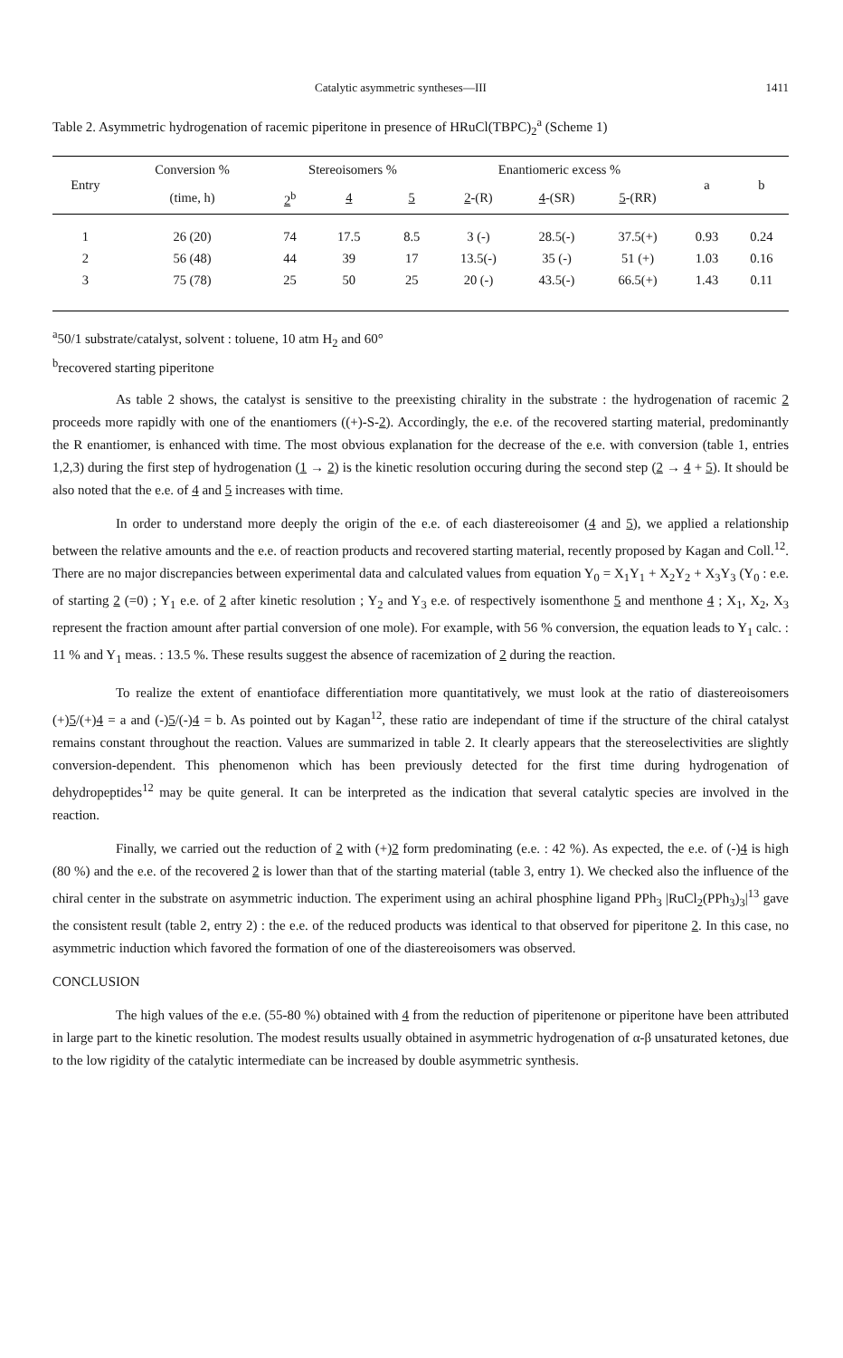Catalytic asymmetric syntheses—III 1411
Table 2. Asymmetric hydrogenation of racemic piperitone in presence of HRuCl(TBPC)<sub>2</sub><sup>a</sup> (Scheme 1)
| Entry | Conversion % | Stereoisomers % | | | Enantiomeric excess % | | | a | b |
| --- | --- | --- | --- | --- | --- | --- | --- | --- | --- |
| | (time, h) | 2<sup>b</sup> | 4 | 5 | 2 -(R) | 4 -(SR) | 5 -(RR) | | |
| 1 | 26 (20) | 74 | 17.5 | 8.5 | 3 (-) | 28.5(-) | 37.5(+) | 0.93 | 0.24 |
| 2 | 56 (48) | 44 | 39 | 17 | 13.5(-) | 35 (-) | 51 (+) | 1.03 | 0.16 |
| 3 | 75 (78) | 25 | 50 | 25 | 20 (-) | 43.5(-) | 66.5(+) | 1.43 | 0.11 |
<sup>a</sup> 50/1 substrate/catalyst, solvent : toluene, 10 atm H<sub>2</sub> and 60°
<sup>b</sup> recovered starting piperitone
As table 2 shows, the catalyst is sensitive to the preexisting chirality in the substrate : the hydrogenation of racemic 2 proceeds more rapidly with one of the enantiomers ((+)-S-2). Accordingly, the e.e. of the recovered starting material, predominantly the R enantiomer, is enhanced with time. The most obvious explanation for the decrease of the e.e. with conversion (table 1, entries 1,2,3) during the first step of hydrogenation (1 → 2) is the kinetic resolution occuring during the second step (2 → 4 + 5). It should be also noted that the e.e. of 4 and 5 increases with time.
In order to understand more deeply the origin of the e.e. of each diastereoisomer (4 and 5), we applied a relationship between the relative amounts and the e.e. of reaction products and recovered starting material, recently proposed by Kagan and Coll.<sup>12</sup>. There are no major discrepancies between experimental data and calculated values from equation Y<sub>0</sub> = X<sub>1</sub>Y<sub>1</sub> + X<sub>2</sub>Y<sub>2</sub> + X<sub>3</sub>Y<sub>3</sub> (Y<sub>0</sub> : e.e. of starting 2 (=0) ; Y<sub>1</sub> e.e. of 2 after kinetic resolution ; Y<sub>2</sub> and Y<sub>3</sub> e.e. of respectively isomenthone 5 and menthone 4 ; X<sub>1</sub>, X<sub>2</sub>, X<sub>3</sub> represent the fraction amount after partial conversion of one mole). For example, with 56 % conversion, the equation leads to Y<sub>1</sub> calc. : 11 % and Y<sub>1</sub> meas. : 13.5 %. These results suggest the absence of racemization of 2 during the reaction.
To realize the extent of enantioface differentiation more quantitatively, we must look at the ratio of diastereoisomers (+)5/(+)4 = a and (-)5/(-)4 = b. As pointed out by Kagan<sup>12</sup>, these ratio are independant of time if the structure of the chiral catalyst remains constant throughout the reaction. Values are summarized in table 2. It clearly appears that the stereoselectivities are slightly conversion-dependent. This phenomenon which has been previously detected for the first time during hydrogenation of dehydropeptides<sup>12</sup> may be quite general. It can be interpreted as the indication that several catalytic species are involved in the reaction.
Finally, we carried out the reduction of 2 with (+)2 form predominating (e.e. : 42 %). As expected, the e.e. of (-)4 is high (80 %) and the e.e. of the recovered 2 is lower than that of the starting material (table 3, entry 1). We checked also the influence of the chiral center in the substrate on asymmetric induction. The experiment using an achiral phosphine ligand PPh<sub>3</sub> |RuCl<sub>2</sub>(PPh<sub>3</sub>)<sub>3</sub>|<sup>13</sup> gave the consistent result (table 2, entry 2) : the e.e. of the reduced products was identical to that observed for piperitone 2. In this case, no asymmetric induction which favored the formation of one of the diastereoisomers was observed.
CONCLUSION
The high values of the e.e. (55-80 %) obtained with 4 from the reduction of piperitenone or piperitone have been attributed in large part to the kinetic resolution. The modest results usually obtained in asymmetric hydrogenation of α-β unsaturated ketones, due to the low rigidity of the catalytic intermediate can be increased by double asymmetric synthesis.